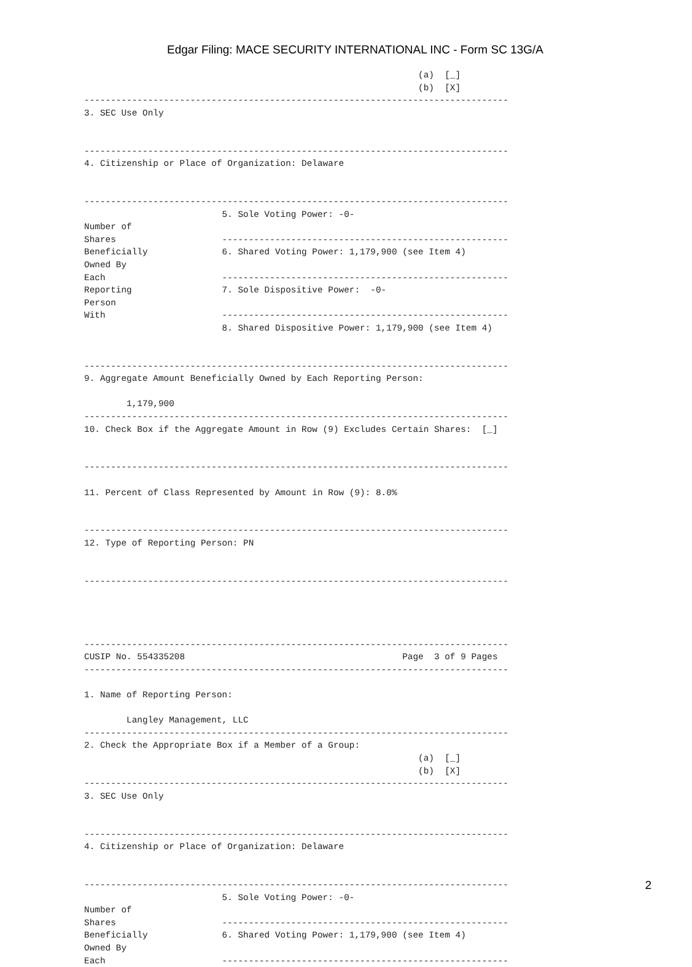Edgar Filing: MACE SECURITY INTERNATIONAL INC - Form SC 13G/A
                                                               (a)  [_]
                                                               (b)  [X]
--------------------------------------------------------------------------------
3. SEC Use Only


--------------------------------------------------------------------------------
4. Citizenship or Place of Organization: Delaware


--------------------------------------------------------------------------------
                          5. Sole Voting Power: -0-
Number of
Shares                    ------------------------------------------------------
Beneficially              6. Shared Voting Power: 1,179,900 (see Item 4)
Owned By
Each                      ------------------------------------------------------
Reporting                 7. Sole Dispositive Power:  -0-
Person
With                      ------------------------------------------------------
                          8. Shared Dispositive Power: 1,179,900 (see Item 4)


--------------------------------------------------------------------------------
9. Aggregate Amount Beneficially Owned by Each Reporting Person:

        1,179,900
--------------------------------------------------------------------------------
10. Check Box if the Aggregate Amount in Row (9) Excludes Certain Shares:  [_]


--------------------------------------------------------------------------------

11. Percent of Class Represented by Amount in Row (9): 8.0%


--------------------------------------------------------------------------------
12. Type of Reporting Person: PN


--------------------------------------------------------------------------------




--------------------------------------------------------------------------------
CUSIP No. 554335208                                         Page  3 of 9 Pages
--------------------------------------------------------------------------------

1. Name of Reporting Person:

        Langley Management, LLC
--------------------------------------------------------------------------------
2. Check the Appropriate Box if a Member of a Group:
                                                               (a)  [_]
                                                               (b)  [X]
--------------------------------------------------------------------------------
3. SEC Use Only


--------------------------------------------------------------------------------
4. Citizenship or Place of Organization: Delaware


--------------------------------------------------------------------------------
                          5. Sole Voting Power: -0-
Number of
Shares                    ------------------------------------------------------
Beneficially              6. Shared Voting Power: 1,179,900 (see Item 4)
Owned By
Each                      ------------------------------------------------------
2